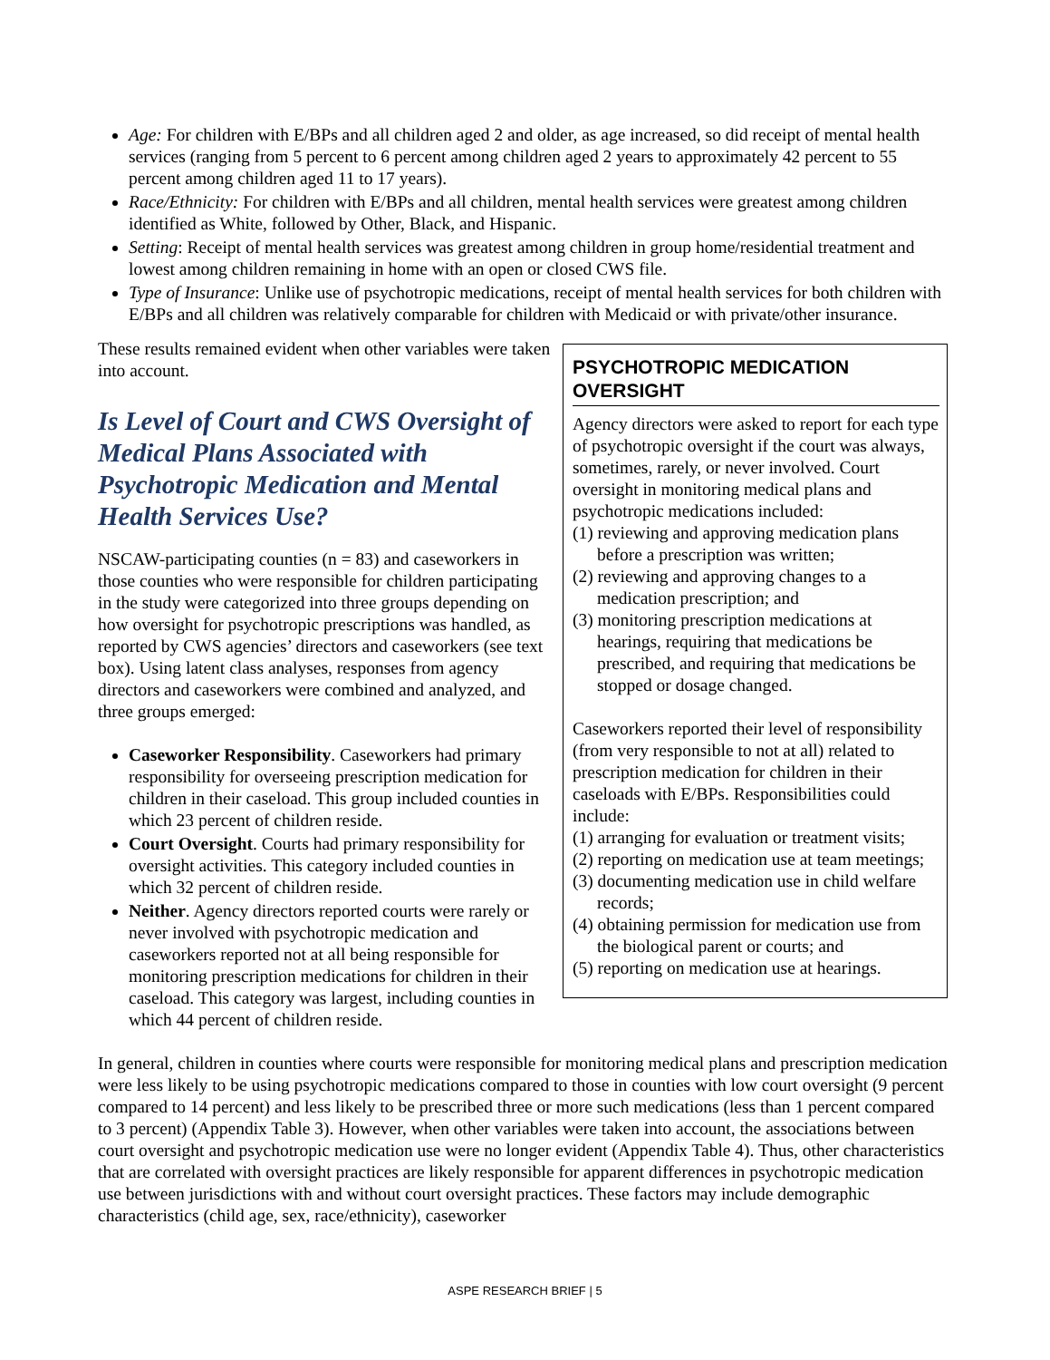Age: For children with E/BPs and all children aged 2 and older, as age increased, so did receipt of mental health services (ranging from 5 percent to 6 percent among children aged 2 years to approximately 42 percent to 55 percent among children aged 11 to 17 years).
Race/Ethnicity: For children with E/BPs and all children, mental health services were greatest among children identified as White, followed by Other, Black, and Hispanic.
Setting: Receipt of mental health services was greatest among children in group home/residential treatment and lowest among children remaining in home with an open or closed CWS file.
Type of Insurance: Unlike use of psychotropic medications, receipt of mental health services for both children with E/BPs and all children was relatively comparable for children with Medicaid or with private/other insurance.
These results remained evident when other variables were taken into account.
Is Level of Court and CWS Oversight of Medical Plans Associated with Psychotropic Medication and Mental Health Services Use?
NSCAW-participating counties (n = 83) and caseworkers in those counties who were responsible for children participating in the study were categorized into three groups depending on how oversight for psychotropic prescriptions was handled, as reported by CWS agencies’ directors and caseworkers (see text box). Using latent class analyses, responses from agency directors and caseworkers were combined and analyzed, and three groups emerged:
Caseworker Responsibility. Caseworkers had primary responsibility for overseeing prescription medication for children in their caseload. This group included counties in which 23 percent of children reside.
Court Oversight. Courts had primary responsibility for oversight activities. This category included counties in which 32 percent of children reside.
Neither. Agency directors reported courts were rarely or never involved with psychotropic medication and caseworkers reported not at all being responsible for monitoring prescription medications for children in their caseload. This category was largest, including counties in which 44 percent of children reside.
PSYCHOTROPIC MEDICATION OVERSIGHT
Agency directors were asked to report for each type of psychotropic oversight if the court was always, sometimes, rarely, or never involved. Court oversight in monitoring medical plans and psychotropic medications included:
(1) reviewing and approving medication plans before a prescription was written;
(2) reviewing and approving changes to a medication prescription; and
(3) monitoring prescription medications at hearings, requiring that medications be prescribed, and requiring that medications be stopped or dosage changed.
Caseworkers reported their level of responsibility (from very responsible to not at all) related to prescription medication for children in their caseloads with E/BPs. Responsibilities could include:
(1) arranging for evaluation or treatment visits;
(2) reporting on medication use at team meetings;
(3) documenting medication use in child welfare records;
(4) obtaining permission for medication use from the biological parent or courts; and
(5) reporting on medication use at hearings.
In general, children in counties where courts were responsible for monitoring medical plans and prescription medication were less likely to be using psychotropic medications compared to those in counties with low court oversight (9 percent compared to 14 percent) and less likely to be prescribed three or more such medications (less than 1 percent compared to 3 percent) (Appendix Table 3). However, when other variables were taken into account, the associations between court oversight and psychotropic medication use were no longer evident (Appendix Table 4). Thus, other characteristics that are correlated with oversight practices are likely responsible for apparent differences in psychotropic medication use between jurisdictions with and without court oversight practices. These factors may include demographic characteristics (child age, sex, race/ethnicity), caseworker
ASPE RESEARCH BRIEF | 5